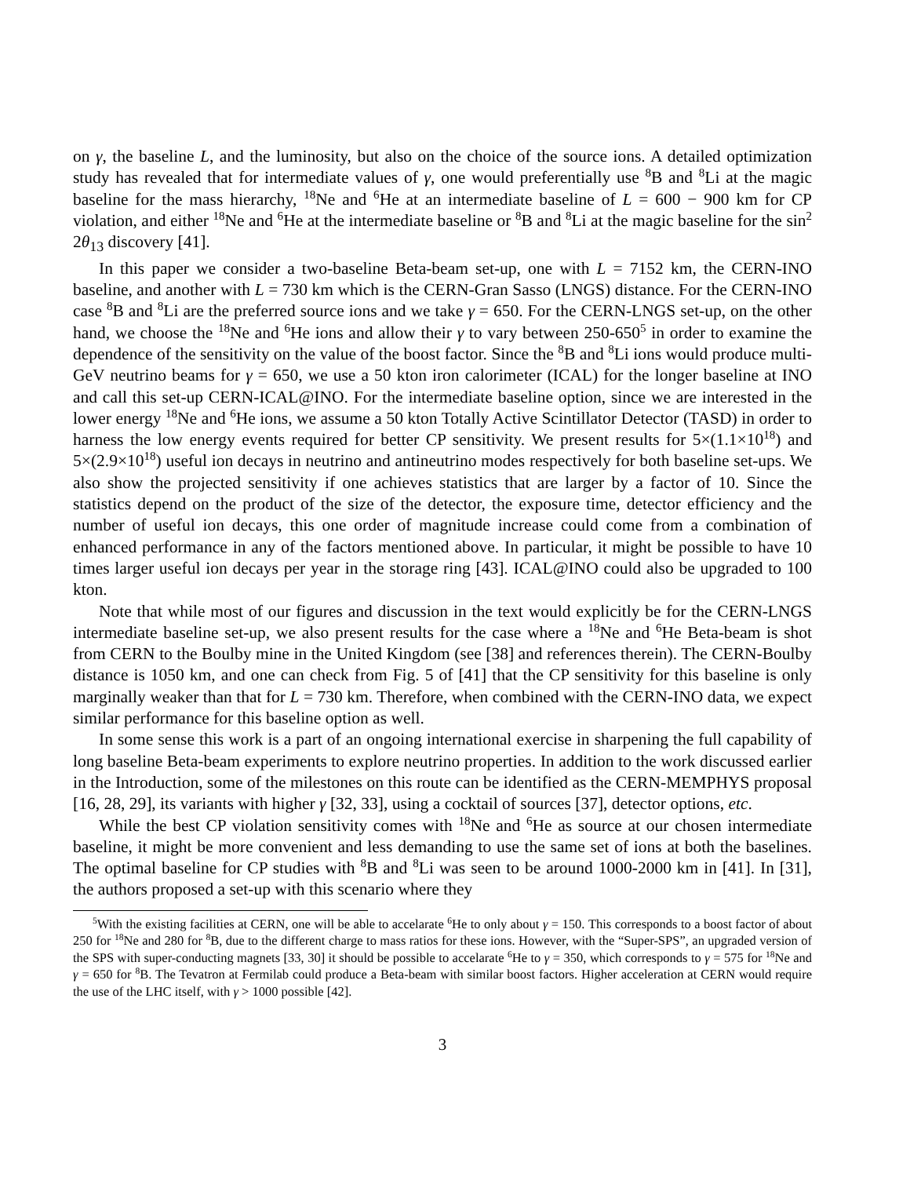on γ, the baseline L, and the luminosity, but also on the choice of the source ions. A detailed optimization study has revealed that for intermediate values of γ, one would preferentially use <sup>8</sup>B and <sup>8</sup>Li at the magic baseline for the mass hierarchy, <sup>18</sup>Ne and <sup>6</sup>He at an intermediate baseline of L = 600 − 900 km for CP violation, and either <sup>18</sup>Ne and <sup>6</sup>He at the intermediate baseline or <sup>8</sup>B and <sup>8</sup>Li at the magic baseline for the sin<sup>2</sup> 2θ<sub>13</sub> discovery [41].
In this paper we consider a two-baseline Beta-beam set-up, one with L = 7152 km, the CERN-INO baseline, and another with L = 730 km which is the CERN-Gran Sasso (LNGS) distance. For the CERN-INO case <sup>8</sup>B and <sup>8</sup>Li are the preferred source ions and we take γ = 650. For the CERN-LNGS set-up, on the other hand, we choose the <sup>18</sup>Ne and <sup>6</sup>He ions and allow their γ to vary between 250-650<sup>5</sup> in order to examine the dependence of the sensitivity on the value of the boost factor. Since the <sup>8</sup>B and <sup>8</sup>Li ions would produce multi-GeV neutrino beams for γ = 650, we use a 50 kton iron calorimeter (ICAL) for the longer baseline at INO and call this set-up CERN-ICAL@INO. For the intermediate baseline option, since we are interested in the lower energy <sup>18</sup>Ne and <sup>6</sup>He ions, we assume a 50 kton Totally Active Scintillator Detector (TASD) in order to harness the low energy events required for better CP sensitivity. We present results for 5×(1.1×10<sup>18</sup>) and 5×(2.9×10<sup>18</sup>) useful ion decays in neutrino and antineutrino modes respectively for both baseline set-ups. We also show the projected sensitivity if one achieves statistics that are larger by a factor of 10. Since the statistics depend on the product of the size of the detector, the exposure time, detector efficiency and the number of useful ion decays, this one order of magnitude increase could come from a combination of enhanced performance in any of the factors mentioned above. In particular, it might be possible to have 10 times larger useful ion decays per year in the storage ring [43]. ICAL@INO could also be upgraded to 100 kton.
Note that while most of our figures and discussion in the text would explicitly be for the CERN-LNGS intermediate baseline set-up, we also present results for the case where a <sup>18</sup>Ne and <sup>6</sup>He Beta-beam is shot from CERN to the Boulby mine in the United Kingdom (see [38] and references therein). The CERN-Boulby distance is 1050 km, and one can check from Fig. 5 of [41] that the CP sensitivity for this baseline is only marginally weaker than that for L = 730 km. Therefore, when combined with the CERN-INO data, we expect similar performance for this baseline option as well.
In some sense this work is a part of an ongoing international exercise in sharpening the full capability of long baseline Beta-beam experiments to explore neutrino properties. In addition to the work discussed earlier in the Introduction, some of the milestones on this route can be identified as the CERN-MEMPHYS proposal [16, 28, 29], its variants with higher γ [32, 33], using a cocktail of sources [37], detector options, etc.
While the best CP violation sensitivity comes with <sup>18</sup>Ne and <sup>6</sup>He as source at our chosen intermediate baseline, it might be more convenient and less demanding to use the same set of ions at both the baselines. The optimal baseline for CP studies with <sup>8</sup>B and <sup>8</sup>Li was seen to be around 1000-2000 km in [41]. In [31], the authors proposed a set-up with this scenario where they
<sup>5</sup> With the existing facilities at CERN, one will be able to accelarate <sup>6</sup>He to only about γ = 150. This corresponds to a boost factor of about 250 for <sup>18</sup>Ne and 280 for <sup>8</sup>B, due to the different charge to mass ratios for these ions. However, with the “Super-SPS”, an upgraded version of the SPS with super-conducting magnets [33, 30] it should be possible to accelarate <sup>6</sup>He to γ = 350, which corresponds to γ = 575 for <sup>18</sup>Ne and γ = 650 for <sup>8</sup>B. The Tevatron at Fermilab could produce a Beta-beam with similar boost factors. Higher acceleration at CERN would require the use of the LHC itself, with γ > 1000 possible [42].
3